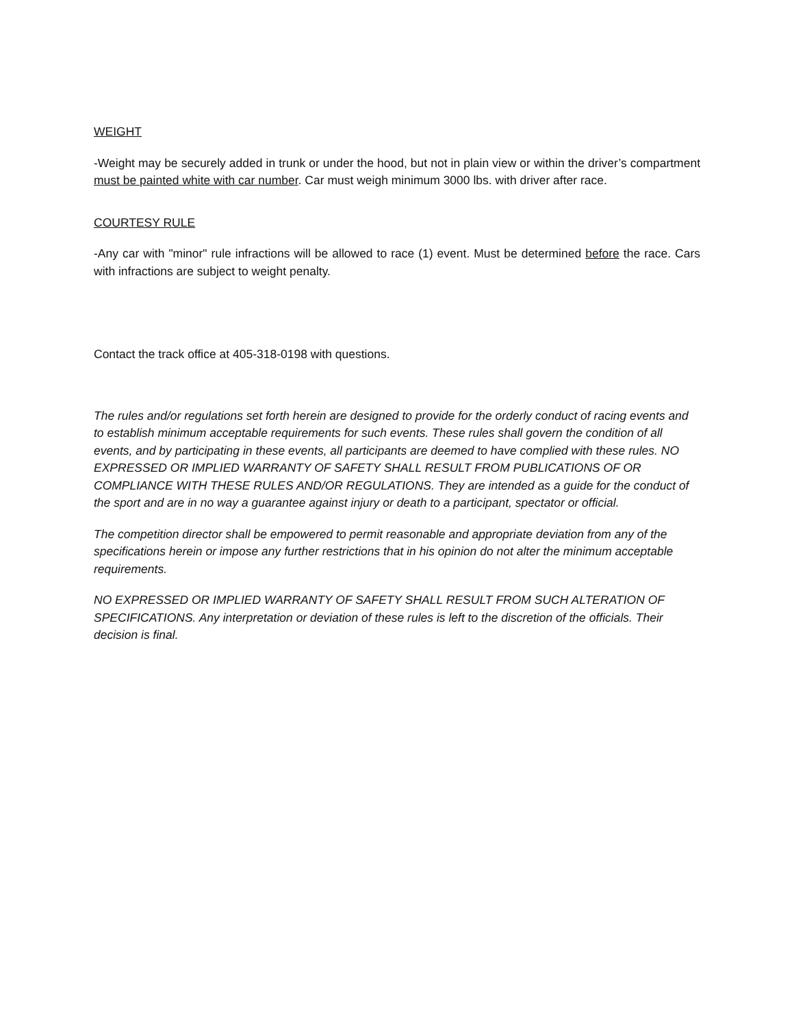WEIGHT
-Weight may be securely added in trunk or under the hood, but not in plain view or within the driver’s compartment must be painted white with car number. Car must weigh minimum 3000 lbs. with driver after race.
COURTESY RULE
-Any car with "minor" rule infractions will be allowed to race (1) event. Must be determined before the race. Cars with infractions are subject to weight penalty.
Contact the track office at 405-318-0198 with questions.
The rules and/or regulations set forth herein are designed to provide for the orderly conduct of racing events and to establish minimum acceptable requirements for such events. These rules shall govern the condition of all events, and by participating in these events, all participants are deemed to have complied with these rules. NO EXPRESSED OR IMPLIED WARRANTY OF SAFETY SHALL RESULT FROM PUBLICATIONS OF OR COMPLIANCE WITH THESE RULES AND/OR REGULATIONS. They are intended as a guide for the conduct of the sport and are in no way a guarantee against injury or death to a participant, spectator or official.
The competition director shall be empowered to permit reasonable and appropriate deviation from any of the specifications herein or impose any further restrictions that in his opinion do not alter the minimum acceptable requirements.
NO EXPRESSED OR IMPLIED WARRANTY OF SAFETY SHALL RESULT FROM SUCH ALTERATION OF SPECIFICATIONS. Any interpretation or deviation of these rules is left to the discretion of the officials. Their decision is final.